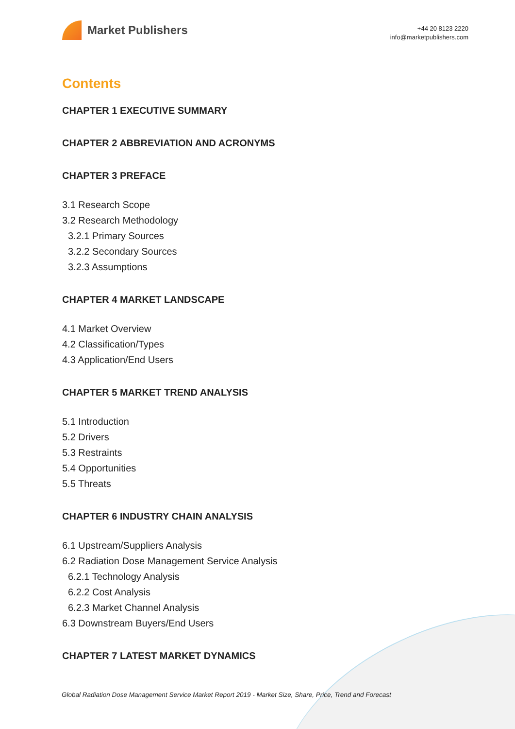Market Publishers
+44 20 8123 2220
info@marketpublishers.com
Contents
CHAPTER 1 EXECUTIVE SUMMARY
CHAPTER 2 ABBREVIATION AND ACRONYMS
CHAPTER 3 PREFACE
3.1 Research Scope
3.2 Research Methodology
3.2.1 Primary Sources
3.2.2 Secondary Sources
3.2.3 Assumptions
CHAPTER 4 MARKET LANDSCAPE
4.1 Market Overview
4.2 Classification/Types
4.3 Application/End Users
CHAPTER 5 MARKET TREND ANALYSIS
5.1 Introduction
5.2 Drivers
5.3 Restraints
5.4 Opportunities
5.5 Threats
CHAPTER 6 INDUSTRY CHAIN ANALYSIS
6.1 Upstream/Suppliers Analysis
6.2 Radiation Dose Management Service Analysis
6.2.1 Technology Analysis
6.2.2 Cost Analysis
6.2.3 Market Channel Analysis
6.3 Downstream Buyers/End Users
CHAPTER 7 LATEST MARKET DYNAMICS
Global Radiation Dose Management Service Market Report 2019 - Market Size, Share, Price, Trend and Forecast